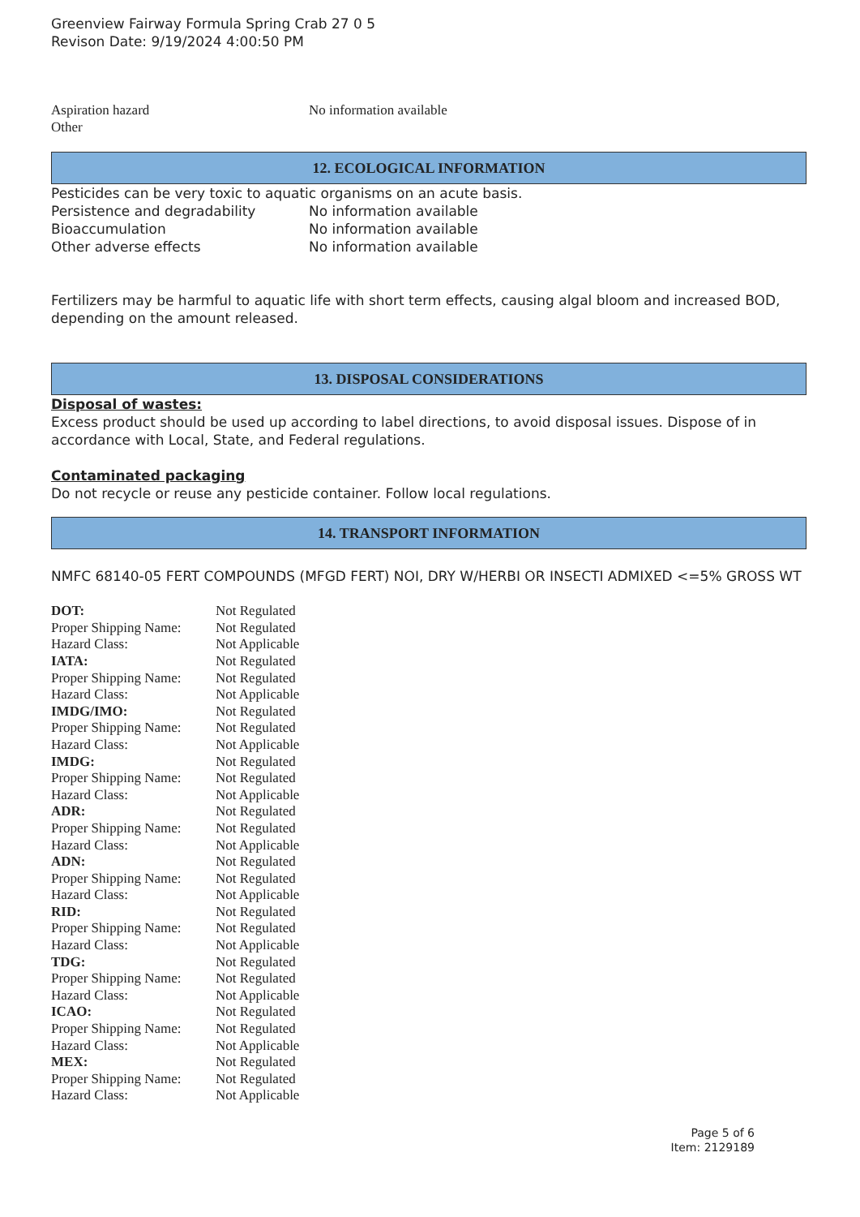Greenview Fairway Formula Spring Crab 27 0 5
Revison Date: 9/19/2024 4:00:50 PM
| Aspiration hazard | No information available |
| Other | |
12. ECOLOGICAL INFORMATION
Pesticides can be very toxic to aquatic organisms on an acute basis.
| Persistence and degradability | No information available |
| Bioaccumulation | No information available |
| Other adverse effects | No information available |
Fertilizers may be harmful to aquatic life with short term effects, causing algal bloom and increased BOD, depending on the amount released.
13. DISPOSAL CONSIDERATIONS
Disposal of wastes:
Excess product should be used up according to label directions, to avoid disposal issues. Dispose of in accordance with Local, State, and Federal regulations.
Contaminated packaging
Do not recycle or reuse any pesticide container. Follow local regulations.
14. TRANSPORT INFORMATION
NMFC 68140-05 FERT COMPOUNDS (MFGD FERT) NOI, DRY W/HERBI OR INSECTI ADMIXED <=5% GROSS WT
| DOT: | Not Regulated |
| Proper Shipping Name: | Not Regulated |
| Hazard Class: | Not Applicable |
| IATA: | Not Regulated |
| Proper Shipping Name: | Not Regulated |
| Hazard Class: | Not Applicable |
| IMDG/IMO: | Not Regulated |
| Proper Shipping Name: | Not Regulated |
| Hazard Class: | Not Applicable |
| IMDG: | Not Regulated |
| Proper Shipping Name: | Not Regulated |
| Hazard Class: | Not Applicable |
| ADR: | Not Regulated |
| Proper Shipping Name: | Not Regulated |
| Hazard Class: | Not Applicable |
| ADN: | Not Regulated |
| Proper Shipping Name: | Not Regulated |
| Hazard Class: | Not Applicable |
| RID: | Not Regulated |
| Proper Shipping Name: | Not Regulated |
| Hazard Class: | Not Applicable |
| TDG: | Not Regulated |
| Proper Shipping Name: | Not Regulated |
| Hazard Class: | Not Applicable |
| ICAO: | Not Regulated |
| Proper Shipping Name: | Not Regulated |
| Hazard Class: | Not Applicable |
| MEX: | Not Regulated |
| Proper Shipping Name: | Not Regulated |
| Hazard Class: | Not Applicable |
Page 5 of 6
Item: 2129189